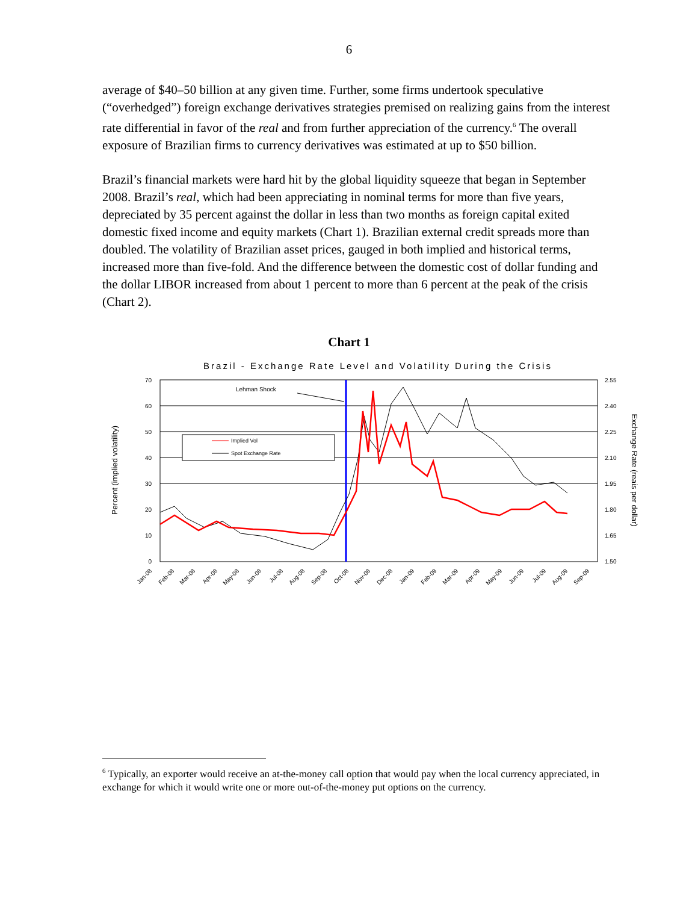6
average of $40–50 billion at any given time. Further, some firms undertook speculative (“overhedged”) foreign exchange derivatives strategies premised on realizing gains from the interest rate differential in favor of the real and from further appreciation of the currency.<sup>6</sup> The overall exposure of Brazilian firms to currency derivatives was estimated at up to $50 billion.
Brazil’s financial markets were hard hit by the global liquidity squeeze that began in September 2008. Brazil’s real, which had been appreciating in nominal terms for more than five years, depreciated by 35 percent against the dollar in less than two months as foreign capital exited domestic fixed income and equity markets (Chart 1). Brazilian external credit spreads more than doubled. The volatility of Brazilian asset prices, gauged in both implied and historical terms, increased more than five-fold. And the difference between the domestic cost of dollar funding and the dollar LIBOR increased from about 1 percent to more than 6 percent at the peak of the crisis (Chart 2).
Chart 1
Brazil - Exchange Rate Level and Volatility During the Crisis
70
60
50
40
30
20
10
0
2.55
2.40
2.25
2.10
1.95
1.80
1.65
1.50
Percent (implied volatility)
Exchange Rate (reais per dollar)
Lehman Shock
Implied Vol
Spot Exchange Rate
Jan-08
Feb-08
Mar-08
Apr-08
May-08
Jun-08
Jul-08
Aug-08
Sep-08
Oct-08
Nov-08
Dec-08
Jan-09
Feb-09
Mar-09
Apr-09
May-09
Jun-09
Jul-09
Aug-09
Sep-09
<sup>6</sup> Typically, an exporter would receive an at-the-money call option that would pay when the local currency appreciated, in exchange for which it would write one or more out-of-the-money put options on the currency.